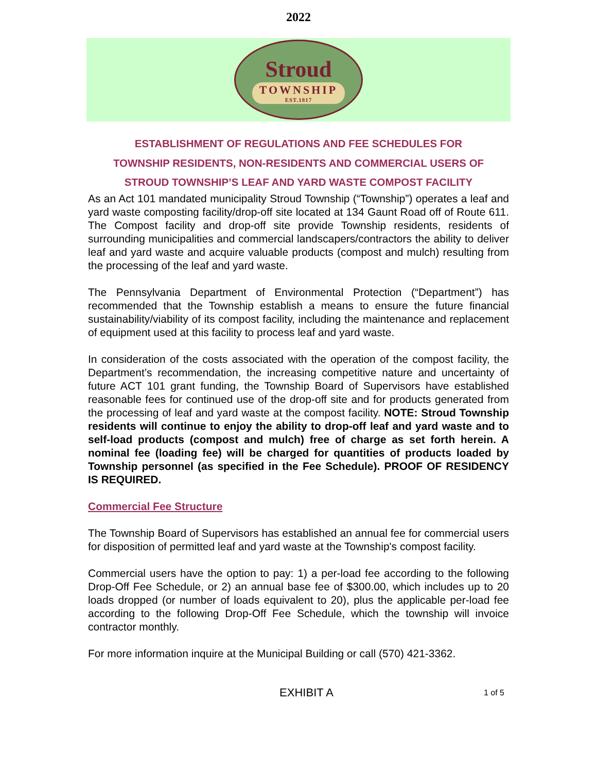2022
Stroud
TOWNSHIP
EST.1817
ESTABLISHMENT OF REGULATIONS AND FEE SCHEDULES FOR
TOWNSHIP RESIDENTS, NON-RESIDENTS AND COMMERCIAL USERS OF
STROUD TOWNSHIP’S LEAF AND YARD WASTE COMPOST FACILITY
As an Act 101 mandated municipality Stroud Township (“Township”) operates a leaf and yard waste composting facility/drop-off site located at 134 Gaunt Road off of Route 611. The Compost facility and drop-off site provide Township residents, residents of surrounding municipalities and commercial landscapers/contractors the ability to deliver leaf and yard waste and acquire valuable products (compost and mulch) resulting from the processing of the leaf and yard waste.
The Pennsylvania Department of Environmental Protection (“Department”) has recommended that the Township establish a means to ensure the future financial sustainability/viability of its compost facility, including the maintenance and replacement of equipment used at this facility to process leaf and yard waste.
In consideration of the costs associated with the operation of the compost facility, the Department’s recommendation, the increasing competitive nature and uncertainty of future ACT 101 grant funding, the Township Board of Supervisors have established reasonable fees for continued use of the drop-off site and for products generated from the processing of leaf and yard waste at the compost facility. NOTE: Stroud Township residents will continue to enjoy the ability to drop-off leaf and yard waste and to self-load products (compost and mulch) free of charge as set forth herein. A nominal fee (loading fee) will be charged for quantities of products loaded by Township personnel (as specified in the Fee Schedule). PROOF OF RESIDENCY IS REQUIRED.
Commercial Fee Structure
The Township Board of Supervisors has established an annual fee for commercial users for disposition of permitted leaf and yard waste at the Township's compost facility.
Commercial users have the option to pay: 1) a per-load fee according to the following Drop-Off Fee Schedule, or 2) an annual base fee of $300.00, which includes up to 20 loads dropped (or number of loads equivalent to 20), plus the applicable per-load fee according to the following Drop-Off Fee Schedule, which the township will invoice contractor monthly.
For more information inquire at the Municipal Building or call (570) 421-3362.
EXHIBIT A 1 of 5